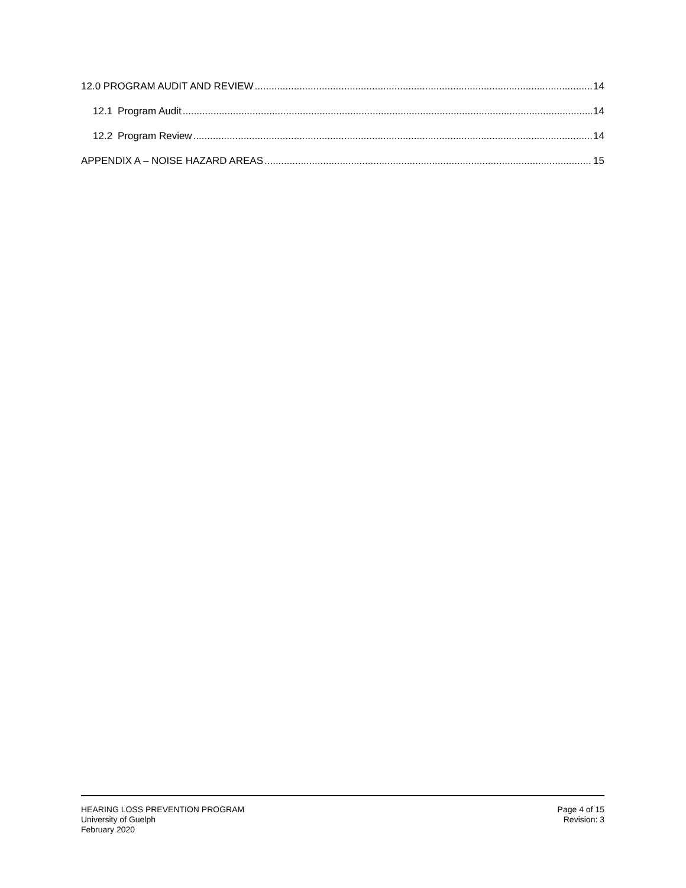12.0 PROGRAM AUDIT AND REVIEW 14
12.1 Program Audit 14
12.2 Program Review 14
APPENDIX A – NOISE HAZARD AREAS 15
HEARING LOSS PREVENTION PROGRAM
University of Guelph
February 2020
Page 4 of 15
Revision: 3